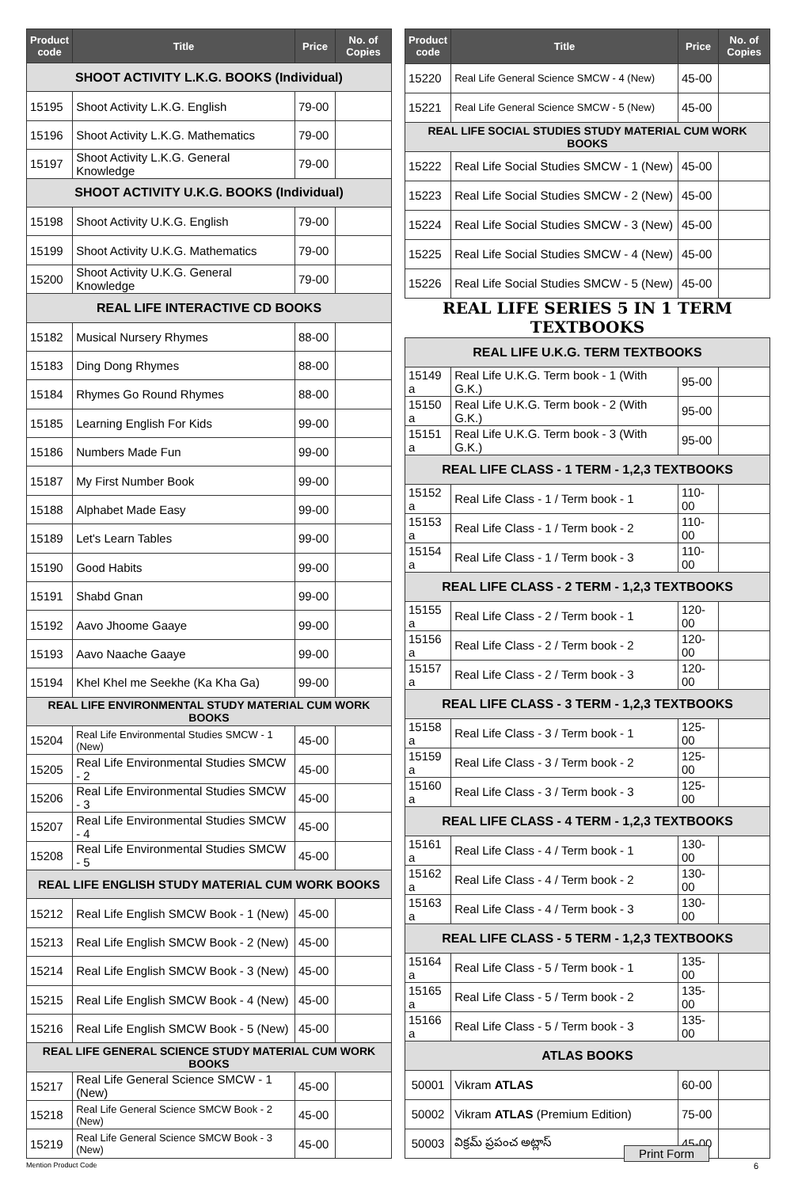| Product code | Title | Price | No. of Copies |
| --- | --- | --- | --- |
| SHOOT ACTIVITY L.K.G. BOOKS (Individual) | | | |
| 15195 | Shoot Activity L.K.G. English | 79-00 | |
| 15196 | Shoot Activity L.K.G. Mathematics | 79-00 | |
| 15197 | Shoot Activity L.K.G. General Knowledge | 79-00 | |
| SHOOT ACTIVITY U.K.G. BOOKS (Individual) | | | |
| 15198 | Shoot Activity U.K.G. English | 79-00 | |
| 15199 | Shoot Activity U.K.G. Mathematics | 79-00 | |
| 15200 | Shoot Activity U.K.G. General Knowledge | 79-00 | |
| REAL LIFE INTERACTIVE CD BOOKS | | | |
| 15182 | Musical Nursery Rhymes | 88-00 | |
| 15183 | Ding Dong Rhymes | 88-00 | |
| 15184 | Rhymes Go Round Rhymes | 88-00 | |
| 15185 | Learning English For Kids | 99-00 | |
| 15186 | Numbers Made Fun | 99-00 | |
| 15187 | My First Number Book | 99-00 | |
| 15188 | Alphabet Made Easy | 99-00 | |
| 15189 | Let's Learn Tables | 99-00 | |
| 15190 | Good Habits | 99-00 | |
| 15191 | Shabd Gnan | 99-00 | |
| 15192 | Aavo Jhoome Gaaye | 99-00 | |
| 15193 | Aavo Naache Gaaye | 99-00 | |
| 15194 | Khel Khel me Seekhe (Ka Kha Ga) | 99-00 | |
| REAL LIFE ENVIRONMENTAL STUDY MATERIAL CUM WORK BOOKS | | | |
| 15204 | Real Life Environmental Studies SMCW - 1 (New) | 45-00 | |
| 15205 | Real Life Environmental Studies SMCW - 2 | 45-00 | |
| 15206 | Real Life Environmental Studies SMCW - 3 | 45-00 | |
| 15207 | Real Life Environmental Studies SMCW - 4 | 45-00 | |
| 15208 | Real Life Environmental Studies SMCW - 5 | 45-00 | |
| REAL LIFE ENGLISH STUDY MATERIAL CUM WORK BOOKS | | | |
| 15212 | Real Life English SMCW Book - 1 (New) | 45-00 | |
| 15213 | Real Life English SMCW Book - 2 (New) | 45-00 | |
| 15214 | Real Life English SMCW Book - 3 (New) | 45-00 | |
| 15215 | Real Life English SMCW Book - 4 (New) | 45-00 | |
| 15216 | Real Life English SMCW Book - 5 (New) | 45-00 | |
| REAL LIFE GENERAL SCIENCE STUDY MATERIAL CUM WORK BOOKS | | | |
| 15217 | Real Life General Science SMCW - 1 (New) | 45-00 | |
| 15218 | Real Life General Science SMCW Book - 2 (New) | 45-00 | |
| 15219 | Real Life General Science SMCW Book - 3 (New) | 45-00 | |
| Product code | Title | Price | No. of Copies |
| --- | --- | --- | --- |
| 15220 | Real Life General Science SMCW - 4 (New) | 45-00 | |
| 15221 | Real Life General Science SMCW - 5 (New) | 45-00 | |
| REAL LIFE SOCIAL STUDIES STUDY MATERIAL CUM WORK BOOKS | | | |
| 15222 | Real Life Social Studies SMCW - 1 (New) | 45-00 | |
| 15223 | Real Life Social Studies SMCW - 2 (New) | 45-00 | |
| 15224 | Real Life Social Studies SMCW - 3 (New) | 45-00 | |
| 15225 | Real Life Social Studies SMCW - 4 (New) | 45-00 | |
| 15226 | Real Life Social Studies SMCW - 5 (New) | 45-00 | |
| REAL LIFE SERIES 5 IN 1 TERM TEXTBOOKS | | | |
| REAL LIFE U.K.G. TERM TEXTBOOKS | | | |
| 15149 a | Real Life U.K.G. Term book - 1 (With G.K.) | 95-00 | |
| 15150 a | Real Life U.K.G. Term book - 2 (With G.K.) | 95-00 | |
| 15151 a | Real Life U.K.G. Term book - 3 (With G.K.) | 95-00 | |
| REAL LIFE CLASS - 1 TERM - 1,2,3 TEXTBOOKS | | | |
| 15152 a | Real Life Class - 1 / Term book - 1 | 110-00 | |
| 15153 a | Real Life Class - 1 / Term book - 2 | 110-00 | |
| 15154 a | Real Life Class - 1 / Term book - 3 | 110-00 | |
| REAL LIFE CLASS - 2 TERM - 1,2,3 TEXTBOOKS | | | |
| 15155 a | Real Life Class - 2 / Term book - 1 | 120-00 | |
| 15156 a | Real Life Class - 2 / Term book - 2 | 120-00 | |
| 15157 a | Real Life Class - 2 / Term book - 3 | 120-00 | |
| REAL LIFE CLASS - 3 TERM - 1,2,3 TEXTBOOKS | | | |
| 15158 a | Real Life Class - 3 / Term book - 1 | 125-00 | |
| 15159 a | Real Life Class - 3 / Term book - 2 | 125-00 | |
| 15160 a | Real Life Class - 3 / Term book - 3 | 125-00 | |
| REAL LIFE CLASS - 4 TERM - 1,2,3 TEXTBOOKS | | | |
| 15161 a | Real Life Class - 4 / Term book - 1 | 130-00 | |
| 15162 a | Real Life Class - 4 / Term book - 2 | 130-00 | |
| 15163 a | Real Life Class - 4 / Term book - 3 | 130-00 | |
| REAL LIFE CLASS - 5 TERM - 1,2,3 TEXTBOOKS | | | |
| 15164 a | Real Life Class - 5 / Term book - 1 | 135-00 | |
| 15165 a | Real Life Class - 5 / Term book - 2 | 135-00 | |
| 15166 a | Real Life Class - 5 / Term book - 3 | 135-00 | |
| ATLAS BOOKS | | | |
| 50001 | Vikram ATLAS | 60-00 | |
| 50002 | Vikram ATLAS (Premium Edition) | 75-00 | |
| 50003 | విక్రమ్ ప్రపంచ అట్లాస్ | 45-00 | |
Print Form
Mention Product Code 6